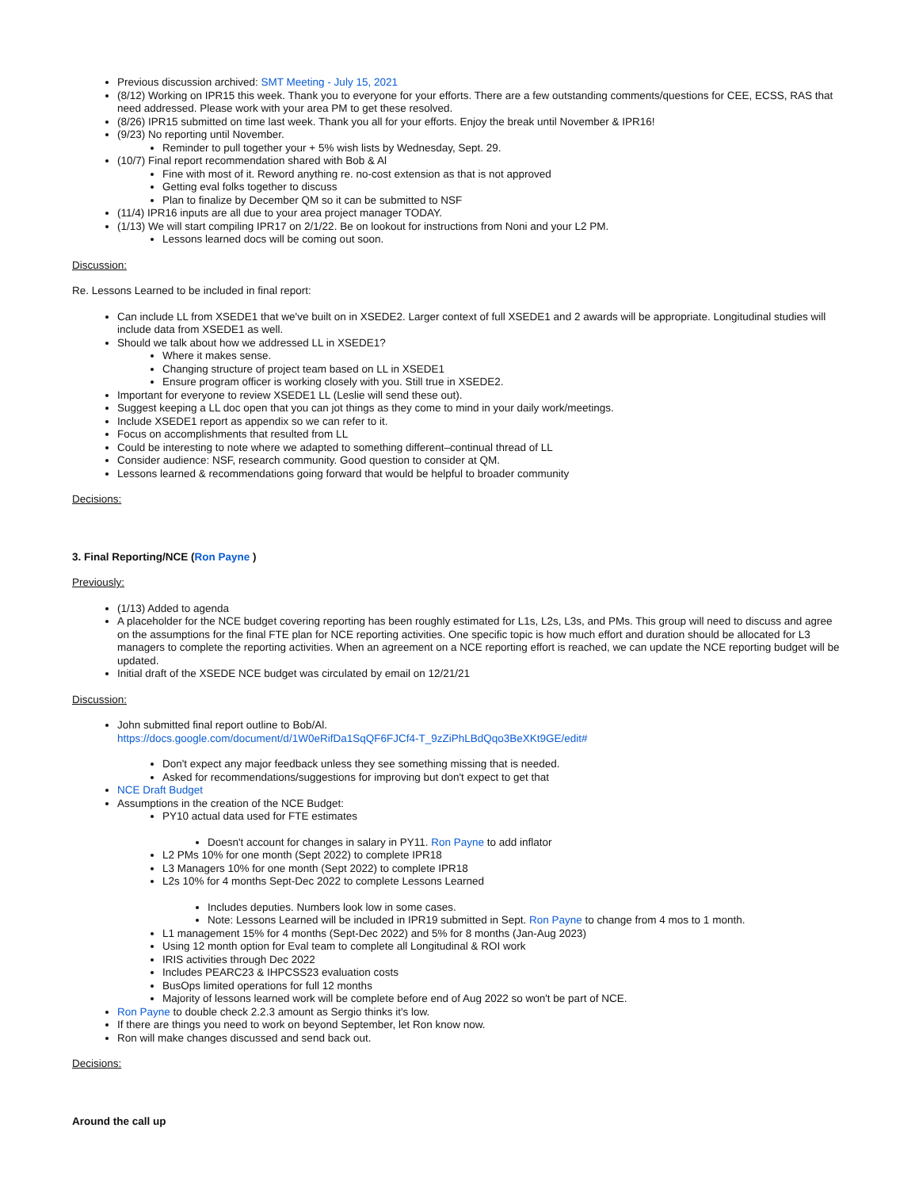Previous discussion archived: SMT Meeting - July 15, 2021
(8/12) Working on IPR15 this week. Thank you to everyone for your efforts. There are a few outstanding comments/questions for CEE, ECSS, RAS that need addressed. Please work with your area PM to get these resolved.
(8/26) IPR15 submitted on time last week. Thank you all for your efforts. Enjoy the break until November & IPR16!
(9/23) No reporting until November.
Reminder to pull together your + 5% wish lists by Wednesday, Sept. 29.
(10/7) Final report recommendation shared with Bob & Al
Fine with most of it. Reword anything re. no-cost extension as that is not approved
Getting eval folks together to discuss
Plan to finalize by December QM so it can be submitted to NSF
(11/4) IPR16 inputs are all due to your area project manager TODAY.
(1/13) We will start compiling IPR17 on 2/1/22. Be on lookout for instructions from Noni and your L2 PM.
Lessons learned docs will be coming out soon.
Discussion:
Re. Lessons Learned to be included in final report:
Can include LL from XSEDE1 that we've built on in XSEDE2. Larger context of full XSEDE1 and 2 awards will be appropriate. Longitudinal studies will include data from XSEDE1 as well.
Should we talk about how we addressed LL in XSEDE1?
Where it makes sense.
Changing structure of project team based on LL in XSEDE1
Ensure program officer is working closely with you. Still true in XSEDE2.
Important for everyone to review XSEDE1 LL (Leslie will send these out).
Suggest keeping a LL doc open that you can jot things as they come to mind in your daily work/meetings.
Include XSEDE1 report as appendix so we can refer to it.
Focus on accomplishments that resulted from LL
Could be interesting to note where we adapted to something different–continual thread of LL
Consider audience: NSF, research community. Good question to consider at QM.
Lessons learned & recommendations going forward that would be helpful to broader community
Decisions:
3. Final Reporting/NCE (Ron Payne )
Previously:
(1/13) Added to agenda
A placeholder for the NCE budget covering reporting has been roughly estimated for L1s, L2s, L3s, and PMs. This group will need to discuss and agree on the assumptions for the final FTE plan for NCE reporting activities. One specific topic is how much effort and duration should be allocated for L3 managers to complete the reporting activities. When an agreement on a NCE reporting effort is reached, we can update the NCE reporting budget will be updated.
Initial draft of the XSEDE NCE budget was circulated by email on 12/21/21
Discussion:
John submitted final report outline to Bob/Al.
https://docs.google.com/document/d/1W0eRifDa1SqQF6FJCf4-T_9zZiPhLBdQqo3BeXKt9GE/edit#
Don't expect any major feedback unless they see something missing that is needed.
Asked for recommendations/suggestions for improving but don't expect to get that
NCE Draft Budget
Assumptions in the creation of the NCE Budget:
PY10 actual data used for FTE estimates
Doesn't account for changes in salary in PY11. Ron Payne to add inflator
L2 PMs 10% for one month (Sept 2022) to complete IPR18
L3 Managers 10% for one month (Sept 2022) to complete IPR18
L2s 10% for 4 months Sept-Dec 2022 to complete Lessons Learned
Includes deputies. Numbers look low in some cases.
Note: Lessons Learned will be included in IPR19 submitted in Sept. Ron Payne to change from 4 mos to 1 month.
L1 management 15% for 4 months (Sept-Dec 2022) and 5% for 8 months (Jan-Aug 2023)
Using 12 month option for Eval team to complete all Longitudinal & ROI work
IRIS activities through Dec 2022
Includes PEARC23 & IHPCSS23 evaluation costs
BusOps limited operations for full 12 months
Majority of lessons learned work will be complete before end of Aug 2022 so won't be part of NCE.
Ron Payne to double check 2.2.3 amount as Sergio thinks it's low.
If there are things you need to work on beyond September, let Ron know now.
Ron will make changes discussed and send back out.
Decisions:
Around the call up